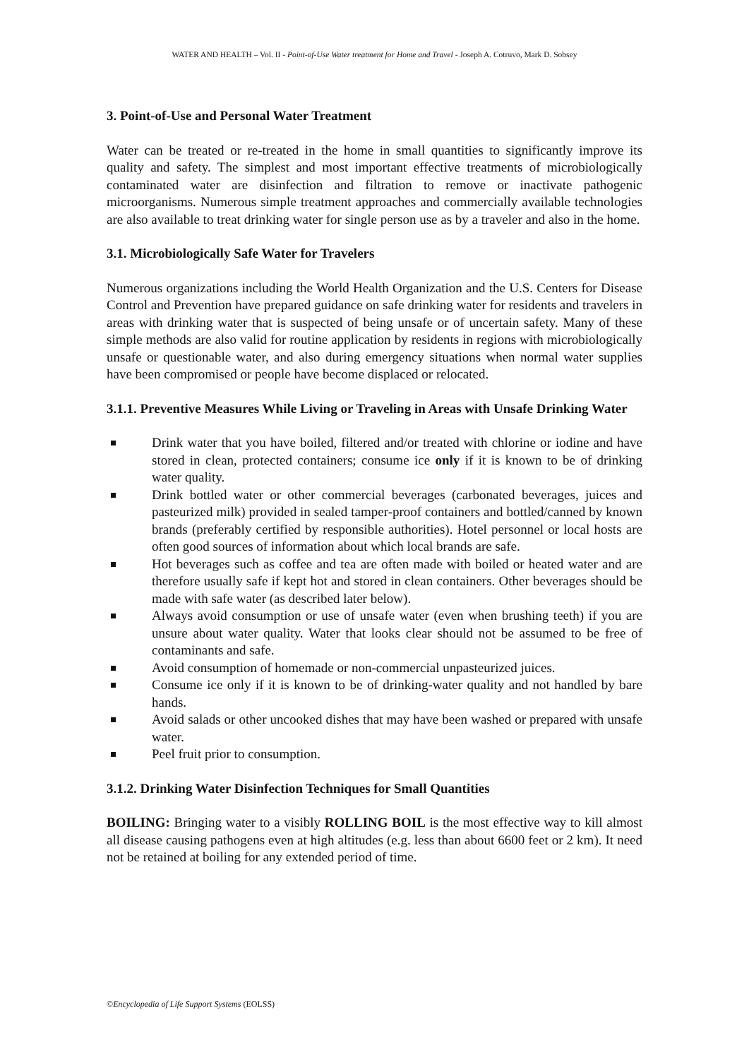WATER AND HEALTH – Vol. II - Point-of-Use Water treatment for Home and Travel - Joseph A. Cotruvo, Mark D. Sobsey
3. Point-of-Use and Personal Water Treatment
Water can be treated or re-treated in the home in small quantities to significantly improve its quality and safety. The simplest and most important effective treatments of microbiologically contaminated water are disinfection and filtration to remove or inactivate pathogenic microorganisms. Numerous simple treatment approaches and commercially available technologies are also available to treat drinking water for single person use as by a traveler and also in the home.
3.1. Microbiologically Safe Water for Travelers
Numerous organizations including the World Health Organization and the U.S. Centers for Disease Control and Prevention have prepared guidance on safe drinking water for residents and travelers in areas with drinking water that is suspected of being unsafe or of uncertain safety. Many of these simple methods are also valid for routine application by residents in regions with microbiologically unsafe or questionable water, and also during emergency situations when normal water supplies have been compromised or people have become displaced or relocated.
3.1.1. Preventive Measures While Living or Traveling in Areas with Unsafe Drinking Water
Drink water that you have boiled, filtered and/or treated with chlorine or iodine and have stored in clean, protected containers; consume ice only if it is known to be of drinking water quality.
Drink bottled water or other commercial beverages (carbonated beverages, juices and pasteurized milk) provided in sealed tamper-proof containers and bottled/canned by known brands (preferably certified by responsible authorities). Hotel personnel or local hosts are often good sources of information about which local brands are safe.
Hot beverages such as coffee and tea are often made with boiled or heated water and are therefore usually safe if kept hot and stored in clean containers. Other beverages should be made with safe water (as described later below).
Always avoid consumption or use of unsafe water (even when brushing teeth) if you are unsure about water quality. Water that looks clear should not be assumed to be free of contaminants and safe.
Avoid consumption of homemade or non-commercial unpasteurized juices.
Consume ice only if it is known to be of drinking-water quality and not handled by bare hands.
Avoid salads or other uncooked dishes that may have been washed or prepared with unsafe water.
Peel fruit prior to consumption.
3.1.2. Drinking Water Disinfection Techniques for Small Quantities
BOILING: Bringing water to a visibly ROLLING BOIL is the most effective way to kill almost all disease causing pathogens even at high altitudes (e.g. less than about 6600 feet or 2 km). It need not be retained at boiling for any extended period of time.
©Encyclopedia of Life Support Systems (EOLSS)